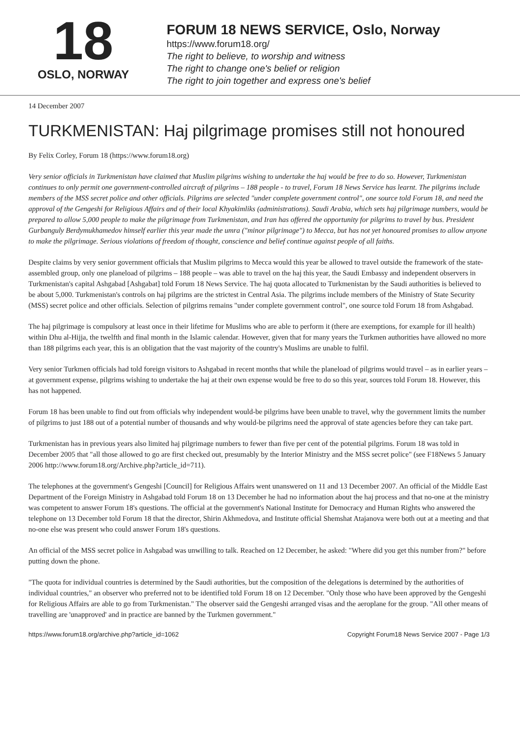18
OSLO, NORWAY
FORUM 18 NEWS SERVICE, Oslo, Norway
https://www.forum18.org/
The right to believe, to worship and witness
The right to change one's belief or religion
The right to join together and express one's belief
14 December 2007
TURKMENISTAN: Haj pilgrimage promises still not honoured
By Felix Corley, Forum 18 (https://www.forum18.org)
Very senior officials in Turkmenistan have claimed that Muslim pilgrims wishing to undertake the haj would be free to do so. However, Turkmenistan continues to only permit one government-controlled aircraft of pilgrims – 188 people - to travel, Forum 18 News Service has learnt. The pilgrims include members of the MSS secret police and other officials. Pilgrims are selected "under complete government control", one source told Forum 18, and need the approval of the Gengeshi for Religious Affairs and of their local Khyakimliks (administrations). Saudi Arabia, which sets haj pilgrimage numbers, would be prepared to allow 5,000 people to make the pilgrimage from Turkmenistan, and Iran has offered the opportunity for pilgrims to travel by bus. President Gurbanguly Berdymukhamedov himself earlier this year made the umra ("minor pilgrimage") to Mecca, but has not yet honoured promises to allow anyone to make the pilgrimage. Serious violations of freedom of thought, conscience and belief continue against people of all faiths.
Despite claims by very senior government officials that Muslim pilgrims to Mecca would this year be allowed to travel outside the framework of the state-assembled group, only one planeload of pilgrims – 188 people – was able to travel on the haj this year, the Saudi Embassy and independent observers in Turkmenistan's capital Ashgabad [Ashgabat] told Forum 18 News Service. The haj quota allocated to Turkmenistan by the Saudi authorities is believed to be about 5,000. Turkmenistan's controls on haj pilgrims are the strictest in Central Asia. The pilgrims include members of the Ministry of State Security (MSS) secret police and other officials. Selection of pilgrims remains "under complete government control", one source told Forum 18 from Ashgabad.
The haj pilgrimage is compulsory at least once in their lifetime for Muslims who are able to perform it (there are exemptions, for example for ill health) within Dhu al-Hijja, the twelfth and final month in the Islamic calendar. However, given that for many years the Turkmen authorities have allowed no more than 188 pilgrims each year, this is an obligation that the vast majority of the country's Muslims are unable to fulfil.
Very senior Turkmen officials had told foreign visitors to Ashgabad in recent months that while the planeload of pilgrims would travel – as in earlier years – at government expense, pilgrims wishing to undertake the haj at their own expense would be free to do so this year, sources told Forum 18. However, this has not happened.
Forum 18 has been unable to find out from officials why independent would-be pilgrims have been unable to travel, why the government limits the number of pilgrims to just 188 out of a potential number of thousands and why would-be pilgrims need the approval of state agencies before they can take part.
Turkmenistan has in previous years also limited haj pilgrimage numbers to fewer than five per cent of the potential pilgrims. Forum 18 was told in December 2005 that "all those allowed to go are first checked out, presumably by the Interior Ministry and the MSS secret police" (see F18News 5 January 2006 http://www.forum18.org/Archive.php?article_id=711).
The telephones at the government's Gengeshi [Council] for Religious Affairs went unanswered on 11 and 13 December 2007. An official of the Middle East Department of the Foreign Ministry in Ashgabad told Forum 18 on 13 December he had no information about the haj process and that no-one at the ministry was competent to answer Forum 18's questions. The official at the government's National Institute for Democracy and Human Rights who answered the telephone on 13 December told Forum 18 that the director, Shirin Akhmedova, and Institute official Shemshat Atajanova were both out at a meeting and that no-one else was present who could answer Forum 18's questions.
An official of the MSS secret police in Ashgabad was unwilling to talk. Reached on 12 December, he asked: "Where did you get this number from?" before putting down the phone.
"The quota for individual countries is determined by the Saudi authorities, but the composition of the delegations is determined by the authorities of individual countries," an observer who preferred not to be identified told Forum 18 on 12 December. "Only those who have been approved by the Gengeshi for Religious Affairs are able to go from Turkmenistan." The observer said the Gengeshi arranged visas and the aeroplane for the group. "All other means of travelling are 'unapproved' and in practice are banned by the Turkmen government."
https://www.forum18.org/archive.php?article_id=1062 Copyright Forum18 News Service 2007 - Page 1/3